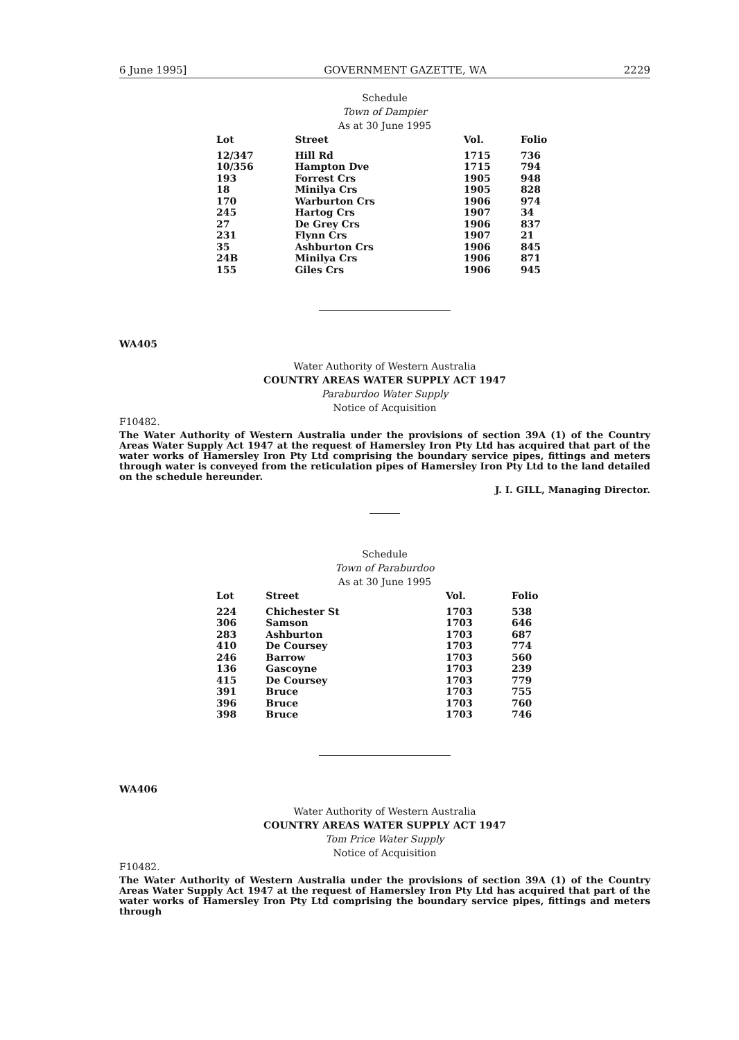6 June 1995] GOVERNMENT GAZETTE, WA 2229
Schedule
Town of Dampier
As at 30 June 1995
| Lot | Street | Vol. | Folio |
| --- | --- | --- | --- |
| 12/347 | Hill Rd | 1715 | 736 |
| 10/356 | Hampton Dve | 1715 | 794 |
| 193 | Forrest Crs | 1905 | 948 |
| 18 | Minilya Crs | 1905 | 828 |
| 170 | Warburton Crs | 1906 | 974 |
| 245 | Hartog Crs | 1907 | 34 |
| 27 | De Grey Crs | 1906 | 837 |
| 231 | Flynn Crs | 1907 | 21 |
| 35 | Ashburton Crs | 1906 | 845 |
| 24B | Minilya Crs | 1906 | 871 |
| 155 | Giles Crs | 1906 | 945 |
WA405
Water Authority of Western Australia
COUNTRY AREAS WATER SUPPLY ACT 1947
Paraburdoo Water Supply
Notice of Acquisition
F10482.
The Water Authority of Western Australia under the provisions of section 39A (1) of the Country Areas Water Supply Act 1947 at the request of Hamersley Iron Pty Ltd has acquired that part of the water works of Hamersley Iron Pty Ltd comprising the boundary service pipes, fittings and meters through water is conveyed from the reticulation pipes of Hamersley Iron Pty Ltd to the land detailed on the schedule hereunder.
J. I. GILL, Managing Director.
Schedule
Town of Paraburdoo
As at 30 June 1995
| Lot | Street | Vol. | Folio |
| --- | --- | --- | --- |
| 224 | Chichester St | 1703 | 538 |
| 306 | Samson | 1703 | 646 |
| 283 | Ashburton | 1703 | 687 |
| 410 | De Coursey | 1703 | 774 |
| 246 | Barrow | 1703 | 560 |
| 136 | Gascoyne | 1703 | 239 |
| 415 | De Coursey | 1703 | 779 |
| 391 | Bruce | 1703 | 755 |
| 396 | Bruce | 1703 | 760 |
| 398 | Bruce | 1703 | 746 |
WA406
Water Authority of Western Australia
COUNTRY AREAS WATER SUPPLY ACT 1947
Tom Price Water Supply
Notice of Acquisition
F10482.
The Water Authority of Western Australia under the provisions of section 39A (1) of the Country Areas Water Supply Act 1947 at the request of Hamersley Iron Pty Ltd has acquired that part of the water works of Hamersley Iron Pty Ltd comprising the boundary service pipes, fittings and meters through